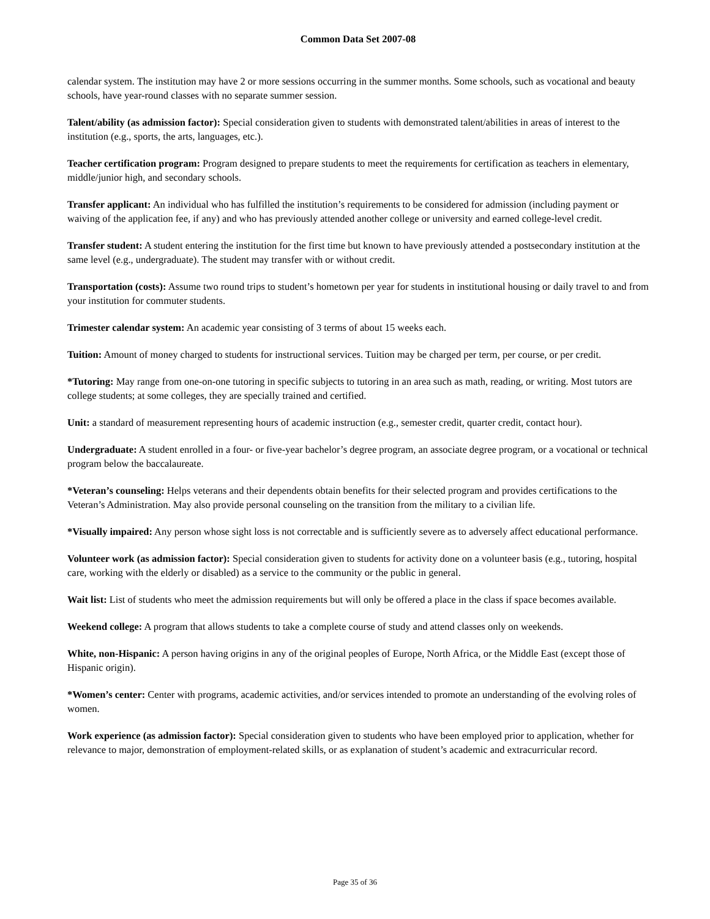Common Data Set 2007-08
calendar system. The institution may have 2 or more sessions occurring in the summer months. Some schools, such as vocational and beauty schools, have year-round classes with no separate summer session.
Talent/ability (as admission factor): Special consideration given to students with demonstrated talent/abilities in areas of interest to the institution (e.g., sports, the arts, languages, etc.).
Teacher certification program: Program designed to prepare students to meet the requirements for certification as teachers in elementary, middle/junior high, and secondary schools.
Transfer applicant: An individual who has fulfilled the institution’s requirements to be considered for admission (including payment or waiving of the application fee, if any) and who has previously attended another college or university and earned college-level credit.
Transfer student: A student entering the institution for the first time but known to have previously attended a postsecondary institution at the same level (e.g., undergraduate). The student may transfer with or without credit.
Transportation (costs): Assume two round trips to student’s hometown per year for students in institutional housing or daily travel to and from your institution for commuter students.
Trimester calendar system: An academic year consisting of 3 terms of about 15 weeks each.
Tuition: Amount of money charged to students for instructional services. Tuition may be charged per term, per course, or per credit.
*Tutoring: May range from one-on-one tutoring in specific subjects to tutoring in an area such as math, reading, or writing. Most tutors are college students; at some colleges, they are specially trained and certified.
Unit: a standard of measurement representing hours of academic instruction (e.g., semester credit, quarter credit, contact hour).
Undergraduate: A student enrolled in a four- or five-year bachelor’s degree program, an associate degree program, or a vocational or technical program below the baccalaureate.
*Veteran’s counseling: Helps veterans and their dependents obtain benefits for their selected program and provides certifications to the Veteran’s Administration. May also provide personal counseling on the transition from the military to a civilian life.
*Visually impaired: Any person whose sight loss is not correctable and is sufficiently severe as to adversely affect educational performance.
Volunteer work (as admission factor): Special consideration given to students for activity done on a volunteer basis (e.g., tutoring, hospital care, working with the elderly or disabled) as a service to the community or the public in general.
Wait list: List of students who meet the admission requirements but will only be offered a place in the class if space becomes available.
Weekend college: A program that allows students to take a complete course of study and attend classes only on weekends.
White, non-Hispanic: A person having origins in any of the original peoples of Europe, North Africa, or the Middle East (except those of Hispanic origin).
*Women’s center: Center with programs, academic activities, and/or services intended to promote an understanding of the evolving roles of women.
Work experience (as admission factor): Special consideration given to students who have been employed prior to application, whether for relevance to major, demonstration of employment-related skills, or as explanation of student’s academic and extracurricular record.
Page 35 of 36